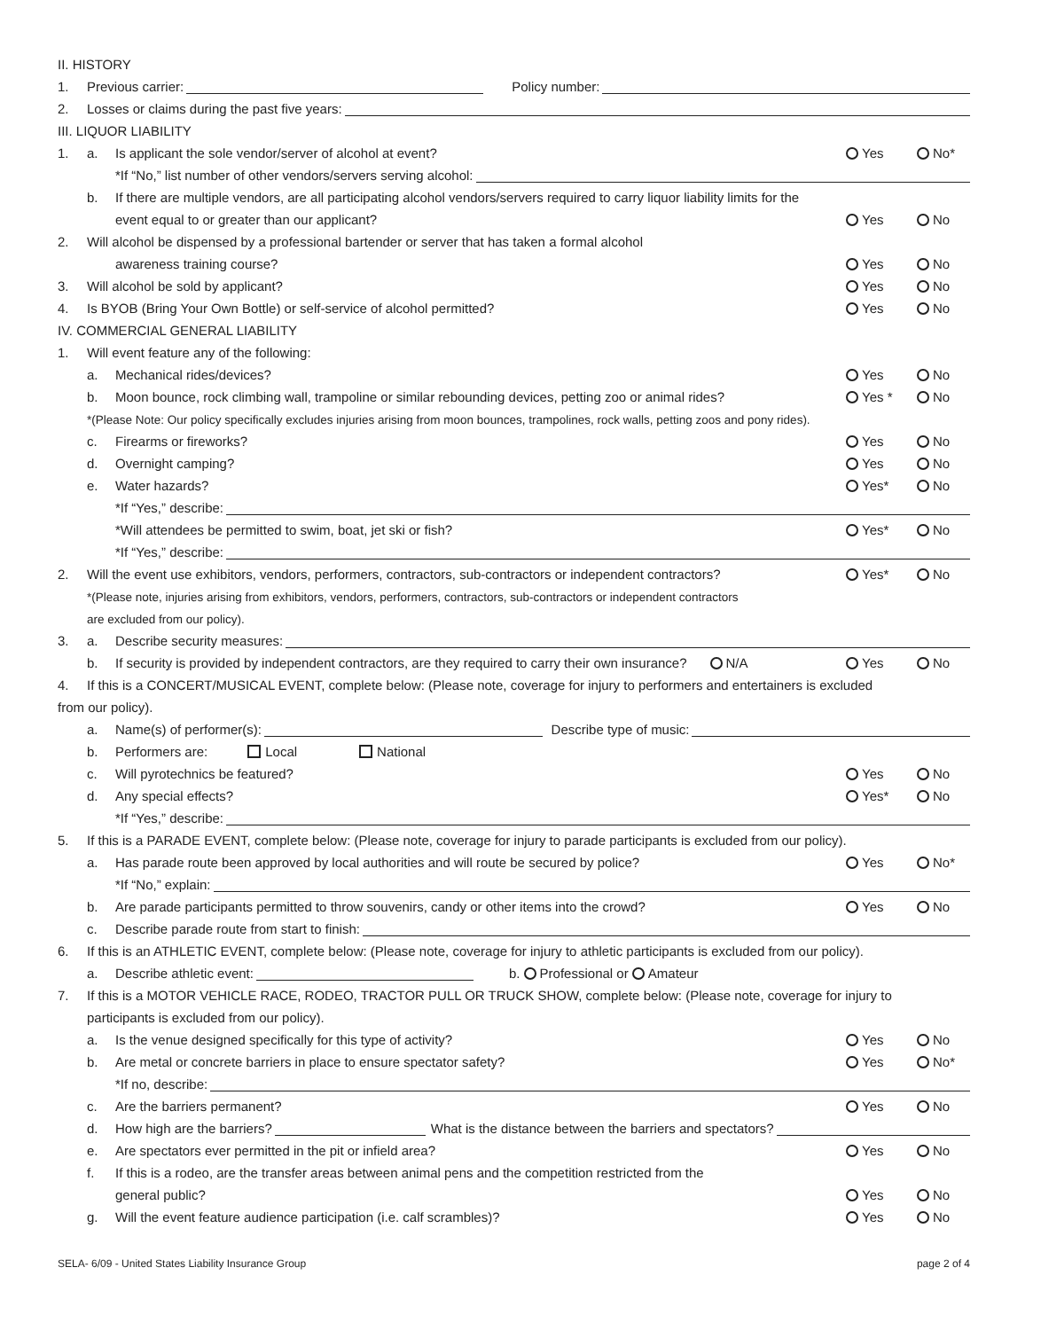II. HISTORY
1. Previous carrier: Policy number:
2. Losses or claims during the past five years:
III. LIQUOR LIABILITY
1. a. Is applicant the sole vendor/server of alcohol at event? Yes No*
*If “No,” list number of other vendors/servers serving alcohol:
b. If there are multiple vendors, are all participating alcohol vendors/servers required to carry liquor liability limits for the
event equal to or greater than our applicant? Yes No
2. Will alcohol be dispensed by a professional bartender or server that has taken a formal alcohol
awareness training course? Yes No
3. Will alcohol be sold by applicant? Yes No
4. Is BYOB (Bring Your Own Bottle) or self-service of alcohol permitted? Yes No
IV. COMMERCIAL GENERAL LIABILITY
1. Will event feature any of the following:
a. Mechanical rides/devices? Yes No
b. Moon bounce, rock climbing wall, trampoline or similar rebounding devices, petting zoo or animal rides? Yes * No
*(Please Note: Our policy specifically excludes injuries arising from moon bounces, trampolines, rock walls, petting zoos and pony rides).
c. Firearms or fireworks? Yes No
d. Overnight camping? Yes No
e. Water hazards? Yes* No
*If “Yes,” describe:
*Will attendees be permitted to swim, boat, jet ski or fish? Yes* No
*If “Yes,” describe:
2. Will the event use exhibitors, vendors, performers, contractors, sub-contractors or independent contractors? Yes* No
*(Please note, injuries arising from exhibitors, vendors, performers, contractors, sub-contractors or independent contractors
are excluded from our policy).
3. a. Describe security measures:
b. If security is provided by independent contractors, are they required to carry their own insurance? N/A Yes No
4. If this is a CONCERT/MUSICAL EVENT, complete below: (Please note, coverage for injury to performers and entertainers is excluded
from our policy).
a. Name(s) of performer(s): Describe type of music:
b. Performers are: Local National
c. Will pyrotechnics be featured? Yes No
d. Any special effects? Yes* No
*If “Yes,” describe:
5. If this is a PARADE EVENT, complete below: (Please note, coverage for injury to parade participants is excluded from our policy).
a. Has parade route been approved by local authorities and will route be secured by police? Yes No*
*If “No,” explain:
b. Are parade participants permitted to throw souvenirs, candy or other items into the crowd? Yes No
c. Describe parade route from start to finish:
6. If this is an ATHLETIC EVENT, complete below: (Please note, coverage for injury to athletic participants is excluded from our policy).
a. Describe athletic event: b. Professional or Amateur
7. If this is a MOTOR VEHICLE RACE, RODEO, TRACTOR PULL OR TRUCK SHOW, complete below: (Please note, coverage for injury to
participants is excluded from our policy).
a. Is the venue designed specifically for this type of activity? Yes No
b. Are metal or concrete barriers in place to ensure spectator safety? Yes No*
*If no, describe:
c. Are the barriers permanent? Yes No
d. How high are the barriers? What is the distance between the barriers and spectators?
e. Are spectators ever permitted in the pit or infield area? Yes No
f. If this is a rodeo, are the transfer areas between animal pens and the competition restricted from the
general public? Yes No
g. Will the event feature audience participation (i.e. calf scrambles)? Yes No
SELA- 6/09 - United States Liability Insurance Group page 2 of 4